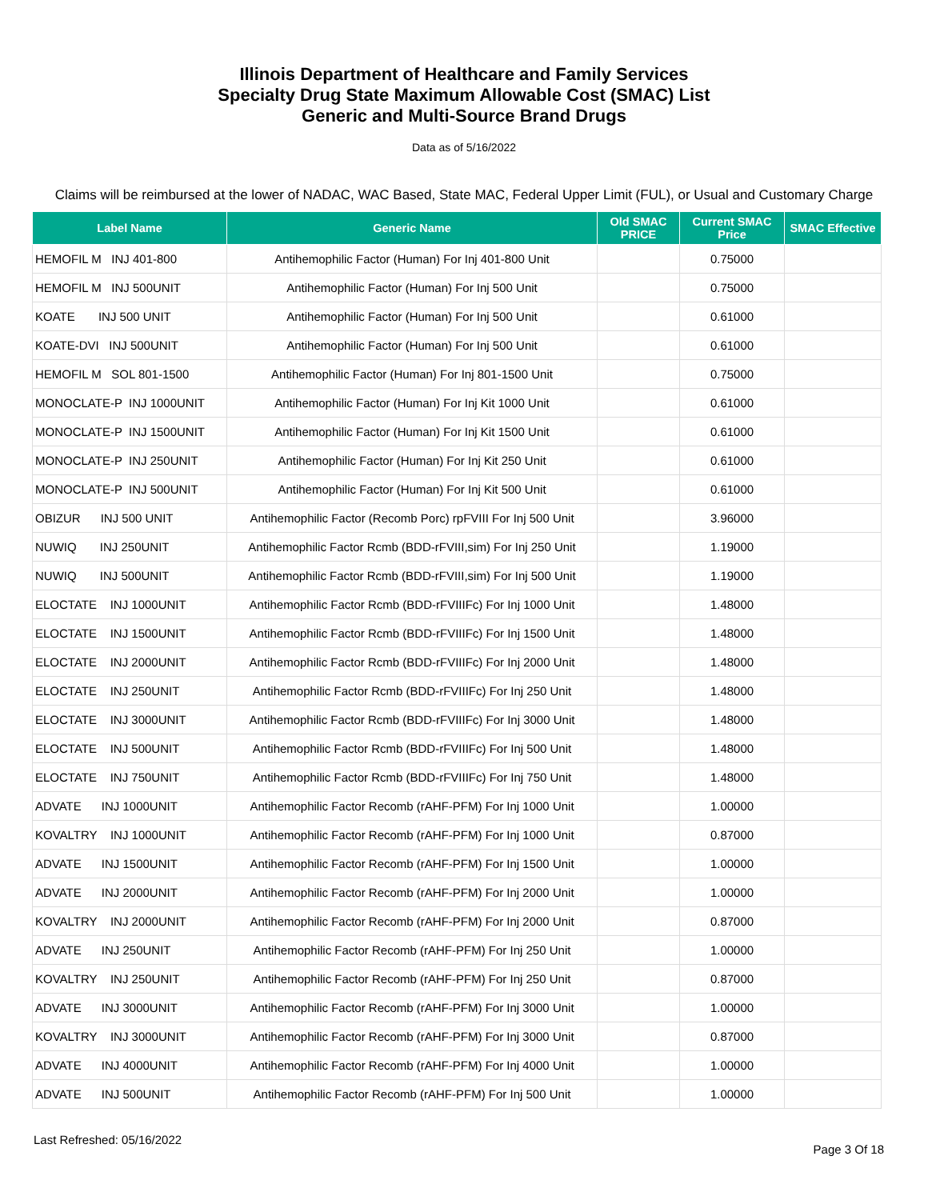Illinois Department of Healthcare and Family Services
Specialty Drug State Maximum Allowable Cost (SMAC) List
Generic and Multi-Source Brand Drugs
Data as of 5/16/2022
Claims will be reimbursed at the lower of NADAC, WAC Based, State MAC, Federal Upper Limit (FUL), or Usual and Customary Charge
| Label Name | Generic Name | Old SMAC PRICE | Current SMAC Price | SMAC Effective |
| --- | --- | --- | --- | --- |
| HEMOFIL M INJ 401-800 | Antihemophilic Factor (Human) For Inj 401-800 Unit | | 0.75000 | |
| HEMOFIL M INJ 500UNIT | Antihemophilic Factor (Human) For Inj 500 Unit | | 0.75000 | |
| KOATE INJ 500 UNIT | Antihemophilic Factor (Human) For Inj 500 Unit | | 0.61000 | |
| KOATE-DVI INJ 500UNIT | Antihemophilic Factor (Human) For Inj 500 Unit | | 0.61000 | |
| HEMOFIL M SOL 801-1500 | Antihemophilic Factor (Human) For Inj 801-1500 Unit | | 0.75000 | |
| MONOCLATE-P INJ 1000UNIT | Antihemophilic Factor (Human) For Inj Kit 1000 Unit | | 0.61000 | |
| MONOCLATE-P INJ 1500UNIT | Antihemophilic Factor (Human) For Inj Kit 1500 Unit | | 0.61000 | |
| MONOCLATE-P INJ 250UNIT | Antihemophilic Factor (Human) For Inj Kit 250 Unit | | 0.61000 | |
| MONOCLATE-P INJ 500UNIT | Antihemophilic Factor (Human) For Inj Kit 500 Unit | | 0.61000 | |
| OBIZUR INJ 500 UNIT | Antihemophilic Factor (Recomb Porc) rpFVIII For Inj 500 Unit | | 3.96000 | |
| NUWIQ INJ 250UNIT | Antihemophilic Factor Rcmb (BDD-rFVIII,sim) For Inj 250 Unit | | 1.19000 | |
| NUWIQ INJ 500UNIT | Antihemophilic Factor Rcmb (BDD-rFVIII,sim) For Inj 500 Unit | | 1.19000 | |
| ELOCTATE INJ 1000UNIT | Antihemophilic Factor Rcmb (BDD-rFVIIIFc) For Inj 1000 Unit | | 1.48000 | |
| ELOCTATE INJ 1500UNIT | Antihemophilic Factor Rcmb (BDD-rFVIIIFc) For Inj 1500 Unit | | 1.48000 | |
| ELOCTATE INJ 2000UNIT | Antihemophilic Factor Rcmb (BDD-rFVIIIFc) For Inj 2000 Unit | | 1.48000 | |
| ELOCTATE INJ 250UNIT | Antihemophilic Factor Rcmb (BDD-rFVIIIFc) For Inj 250 Unit | | 1.48000 | |
| ELOCTATE INJ 3000UNIT | Antihemophilic Factor Rcmb (BDD-rFVIIIFc) For Inj 3000 Unit | | 1.48000 | |
| ELOCTATE INJ 500UNIT | Antihemophilic Factor Rcmb (BDD-rFVIIIFc) For Inj 500 Unit | | 1.48000 | |
| ELOCTATE INJ 750UNIT | Antihemophilic Factor Rcmb (BDD-rFVIIIFc) For Inj 750 Unit | | 1.48000 | |
| ADVATE INJ 1000UNIT | Antihemophilic Factor Recomb (rAHF-PFM) For Inj 1000 Unit | | 1.00000 | |
| KOVALTRY INJ 1000UNIT | Antihemophilic Factor Recomb (rAHF-PFM) For Inj 1000 Unit | | 0.87000 | |
| ADVATE INJ 1500UNIT | Antihemophilic Factor Recomb (rAHF-PFM) For Inj 1500 Unit | | 1.00000 | |
| ADVATE INJ 2000UNIT | Antihemophilic Factor Recomb (rAHF-PFM) For Inj 2000 Unit | | 1.00000 | |
| KOVALTRY INJ 2000UNIT | Antihemophilic Factor Recomb (rAHF-PFM) For Inj 2000 Unit | | 0.87000 | |
| ADVATE INJ 250UNIT | Antihemophilic Factor Recomb (rAHF-PFM) For Inj 250 Unit | | 1.00000 | |
| KOVALTRY INJ 250UNIT | Antihemophilic Factor Recomb (rAHF-PFM) For Inj 250 Unit | | 0.87000 | |
| ADVATE INJ 3000UNIT | Antihemophilic Factor Recomb (rAHF-PFM) For Inj 3000 Unit | | 1.00000 | |
| KOVALTRY INJ 3000UNIT | Antihemophilic Factor Recomb (rAHF-PFM) For Inj 3000 Unit | | 0.87000 | |
| ADVATE INJ 4000UNIT | Antihemophilic Factor Recomb (rAHF-PFM) For Inj 4000 Unit | | 1.00000 | |
| ADVATE INJ 500UNIT | Antihemophilic Factor Recomb (rAHF-PFM) For Inj 500 Unit | | 1.00000 | |
Last Refreshed: 05/16/2022 Page 3 Of 18